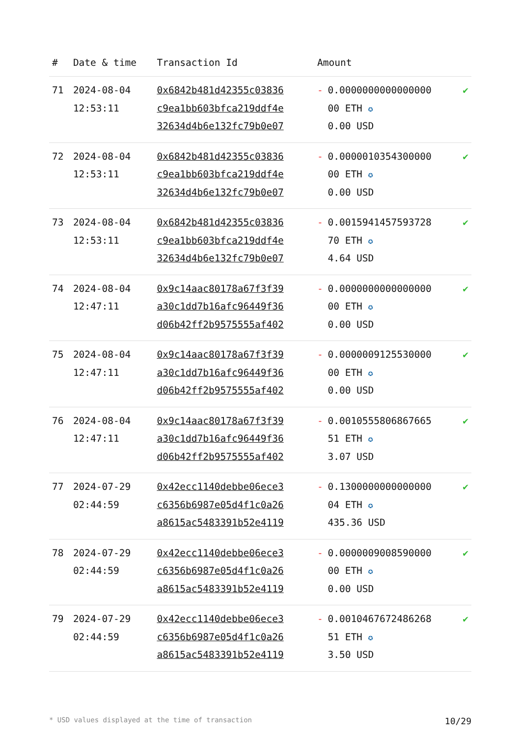| # | Date & time | Transaction Id | Amount | | |
| --- | --- | --- | --- | --- | --- |
| 71 | 2024-08-04 12:53:11 | 0x6842b481d42355c03836 c9ea1bb603bfca219ddf4e 32634d4b6e132fc79b0e07 | - | 0.0000000000000000 00 ETH ✪ 0.00 USD | ✔ |
| 72 | 2024-08-04 12:53:11 | 0x6842b481d42355c03836 c9ea1bb603bfca219ddf4e 32634d4b6e132fc79b0e07 | - | 0.0000010354300000 00 ETH ✪ 0.00 USD | ✔ |
| 73 | 2024-08-04 12:53:11 | 0x6842b481d42355c03836 c9ea1bb603bfca219ddf4e 32634d4b6e132fc79b0e07 | - | 0.0015941457593728 70 ETH ✪ 4.64 USD | ✔ |
| 74 | 2024-08-04 12:47:11 | 0x9c14aac80178a67f3f39 a30c1dd7b16afc96449f36 d06b42ff2b9575555af402 | - | 0.0000000000000000 00 ETH ✪ 0.00 USD | ✔ |
| 75 | 2024-08-04 12:47:11 | 0x9c14aac80178a67f3f39 a30c1dd7b16afc96449f36 d06b42ff2b9575555af402 | - | 0.0000009125530000 00 ETH ✪ 0.00 USD | ✔ |
| 76 | 2024-08-04 12:47:11 | 0x9c14aac80178a67f3f39 a30c1dd7b16afc96449f36 d06b42ff2b9575555af402 | - | 0.0010555806867665 51 ETH ✪ 3.07 USD | ✔ |
| 77 | 2024-07-29 02:44:59 | 0x42ecc1140debbe06ece3 c6356b6987e05d4f1c0a26 a8615ac5483391b52e4119 | - | 0.1300000000000000 04 ETH ✪ 435.36 USD | ✔ |
| 78 | 2024-07-29 02:44:59 | 0x42ecc1140debbe06ece3 c6356b6987e05d4f1c0a26 a8615ac5483391b52e4119 | - | 0.0000009008590000 00 ETH ✪ 0.00 USD | ✔ |
| 79 | 2024-07-29 02:44:59 | 0x42ecc1140debbe06ece3 c6356b6987e05d4f1c0a26 a8615ac5483391b52e4119 | - | 0.0010467672486268 51 ETH ✪ 3.50 USD | ✔ |
* USD values displayed at the time of transaction 10/29